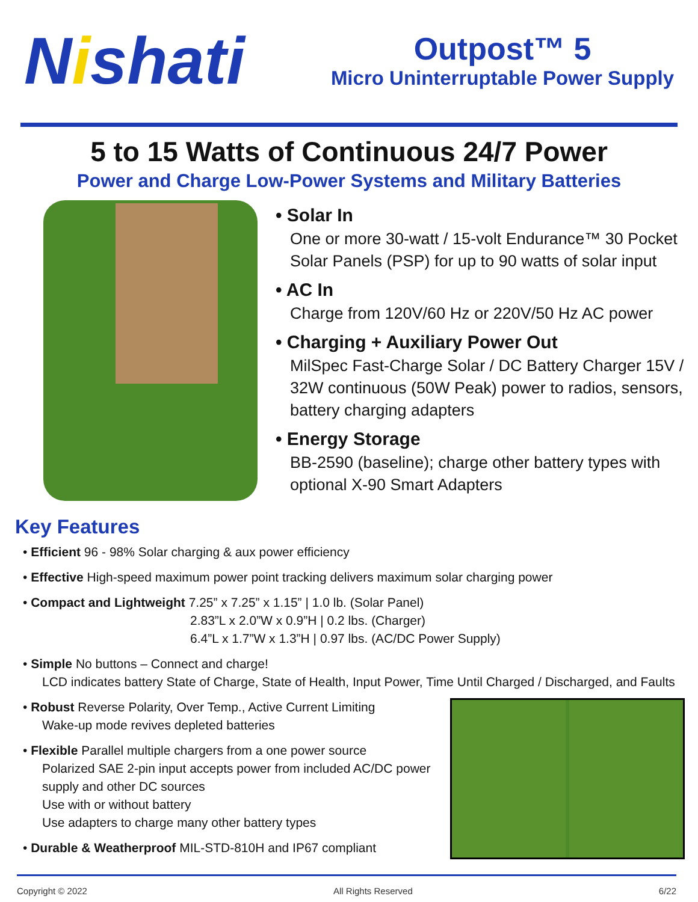Nishati
Outpost™ 5
Micro Uninterruptable Power Supply
5 to 15 Watts of Continuous 24/7 Power
Power and Charge Low-Power Systems and Military Batteries
• Solar In
One or more 30-watt / 15-volt Endurance™ 30 Pocket Solar Panels (PSP) for up to 90 watts of solar input
• AC In
Charge from 120V/60 Hz or 220V/50 Hz AC power
• Charging + Auxiliary Power Out
MilSpec Fast-Charge Solar / DC Battery Charger 15V / 32W continuous (50W Peak) power to radios, sensors, battery charging adapters
• Energy Storage
BB-2590 (baseline); charge other battery types with optional X-90 Smart Adapters
Key Features
• Efficient 96 - 98% Solar charging & aux power efficiency
• Effective High-speed maximum power point tracking delivers maximum solar charging power
• Compact and Lightweight 7.25” x 7.25” x 1.15” | 1.0 lb. (Solar Panel)
2.83”L x 2.0”W x 0.9”H | 0.2 lbs. (Charger)
6.4”L x 1.7”W x 1.3”H | 0.97 lbs. (AC/DC Power Supply)
• Simple No buttons – Connect and charge!
LCD indicates battery State of Charge, State of Health, Input Power, Time Until Charged / Discharged, and Faults
• Robust Reverse Polarity, Over Temp., Active Current Limiting
Wake-up mode revives depleted batteries
• Flexible Parallel multiple chargers from a one power source
Polarized SAE 2-pin input accepts power from included AC/DC power supply and other DC sources
Use with or without battery
Use adapters to charge many other battery types
• Durable & Weatherproof MIL-STD-810H and IP67 compliant
Copyright © 2022 All Rights Reserved 6/22